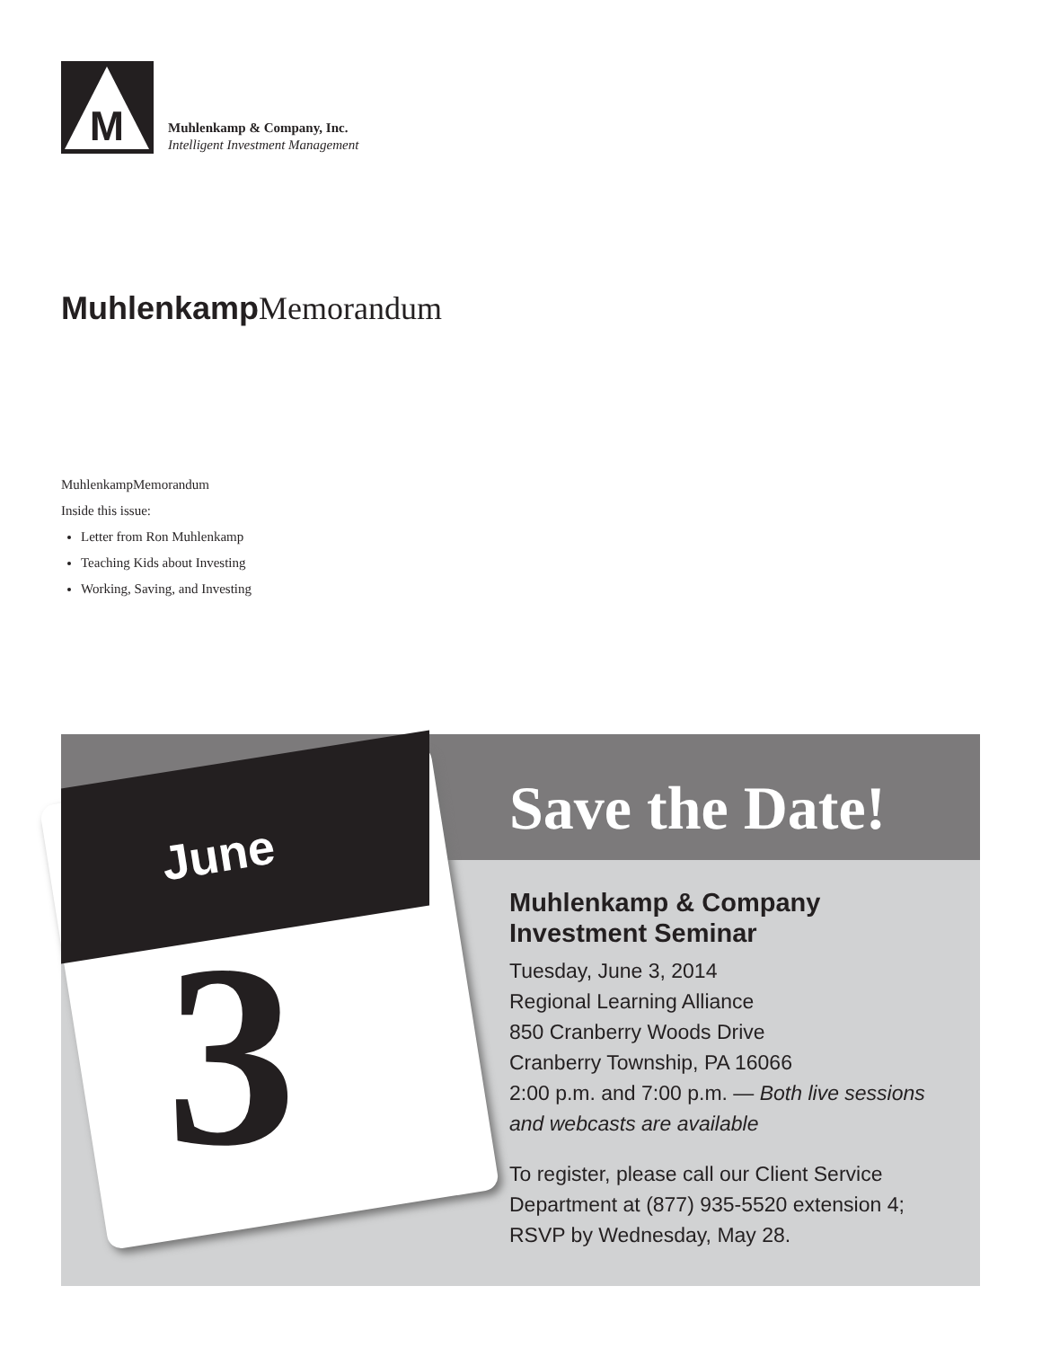M
Muhlenkamp & Company, Inc.
Intelligent Investment Management
Muhlenkamp Memorandum
MuhlenkampMemorandum
Inside this issue:
Letter from Ron Muhlenkamp
Teaching Kids about Investing
Working, Saving, and Investing
June
3
Save the Date!
Muhlenkamp & Company
Investment Seminar
Tuesday, June 3, 2014
Regional Learning Alliance
850 Cranberry Woods Drive
Cranberry Township, PA 16066
2:00 p.m. and 7:00 p.m. — Both live sessions and webcasts are available
To register, please call our Client Service Department at (877) 935-5520 extension 4; RSVP by Wednesday, May 28.